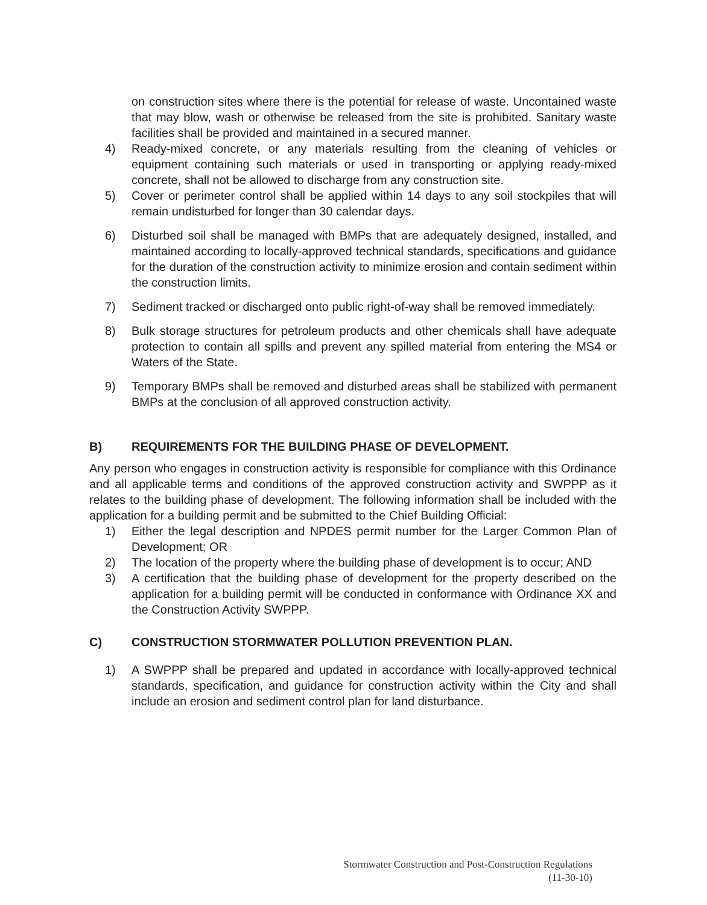on construction sites where there is the potential for release of waste. Uncontained waste that may blow, wash or otherwise be released from the site is prohibited. Sanitary waste facilities shall be provided and maintained in a secured manner.
4) Ready-mixed concrete, or any materials resulting from the cleaning of vehicles or equipment containing such materials or used in transporting or applying ready-mixed concrete, shall not be allowed to discharge from any construction site.
5) Cover or perimeter control shall be applied within 14 days to any soil stockpiles that will remain undisturbed for longer than 30 calendar days.
6) Disturbed soil shall be managed with BMPs that are adequately designed, installed, and maintained according to locally-approved technical standards, specifications and guidance for the duration of the construction activity to minimize erosion and contain sediment within the construction limits.
7) Sediment tracked or discharged onto public right-of-way shall be removed immediately.
8) Bulk storage structures for petroleum products and other chemicals shall have adequate protection to contain all spills and prevent any spilled material from entering the MS4 or Waters of the State.
9) Temporary BMPs shall be removed and disturbed areas shall be stabilized with permanent BMPs at the conclusion of all approved construction activity.
B) REQUIREMENTS FOR THE BUILDING PHASE OF DEVELOPMENT.
Any person who engages in construction activity is responsible for compliance with this Ordinance and all applicable terms and conditions of the approved construction activity and SWPPP as it relates to the building phase of development. The following information shall be included with the application for a building permit and be submitted to the Chief Building Official:
1) Either the legal description and NPDES permit number for the Larger Common Plan of Development; OR
2) The location of the property where the building phase of development is to occur; AND
3) A certification that the building phase of development for the property described on the application for a building permit will be conducted in conformance with Ordinance XX and the Construction Activity SWPPP.
C) CONSTRUCTION STORMWATER POLLUTION PREVENTION PLAN.
1) A SWPPP shall be prepared and updated in accordance with locally-approved technical standards, specification, and guidance for construction activity within the City and shall include an erosion and sediment control plan for land disturbance.
Stormwater Construction and Post-Construction Regulations
(11-30-10)